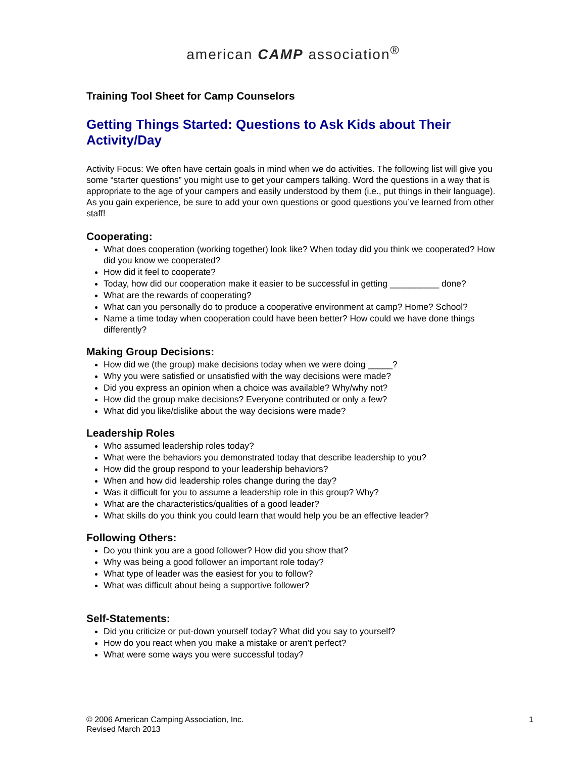american CAMP association<sup>®</sup>
Training Tool Sheet for Camp Counselors
Getting Things Started: Questions to Ask Kids about Their Activity/Day
Activity Focus: We often have certain goals in mind when we do activities. The following list will give you some “starter questions” you might use to get your campers talking. Word the questions in a way that is appropriate to the age of your campers and easily understood by them (i.e., put things in their language). As you gain experience, be sure to add your own questions or good questions you’ve learned from other staff!
Cooperating:
What does cooperation (working together) look like? When today did you think we cooperated? How did you know we cooperated?
How did it feel to cooperate?
Today, how did our cooperation make it easier to be successful in getting __________ done?
What are the rewards of cooperating?
What can you personally do to produce a cooperative environment at camp? Home? School?
Name a time today when cooperation could have been better? How could we have done things differently?
Making Group Decisions:
How did we (the group) make decisions today when we were doing _____?
Why you were satisfied or unsatisfied with the way decisions were made?
Did you express an opinion when a choice was available? Why/why not?
How did the group make decisions? Everyone contributed or only a few?
What did you like/dislike about the way decisions were made?
Leadership Roles
Who assumed leadership roles today?
What were the behaviors you demonstrated today that describe leadership to you?
How did the group respond to your leadership behaviors?
When and how did leadership roles change during the day?
Was it difficult for you to assume a leadership role in this group? Why?
What are the characteristics/qualities of a good leader?
What skills do you think you could learn that would help you be an effective leader?
Following Others:
Do you think you are a good follower? How did you show that?
Why was being a good follower an important role today?
What type of leader was the easiest for you to follow?
What was difficult about being a supportive follower?
Self-Statements:
Did you criticize or put-down yourself today? What did you say to yourself?
How do you react when you make a mistake or aren’t perfect?
What were some ways you were successful today?
© 2006 American Camping Association, Inc.
Revised March 2013
1